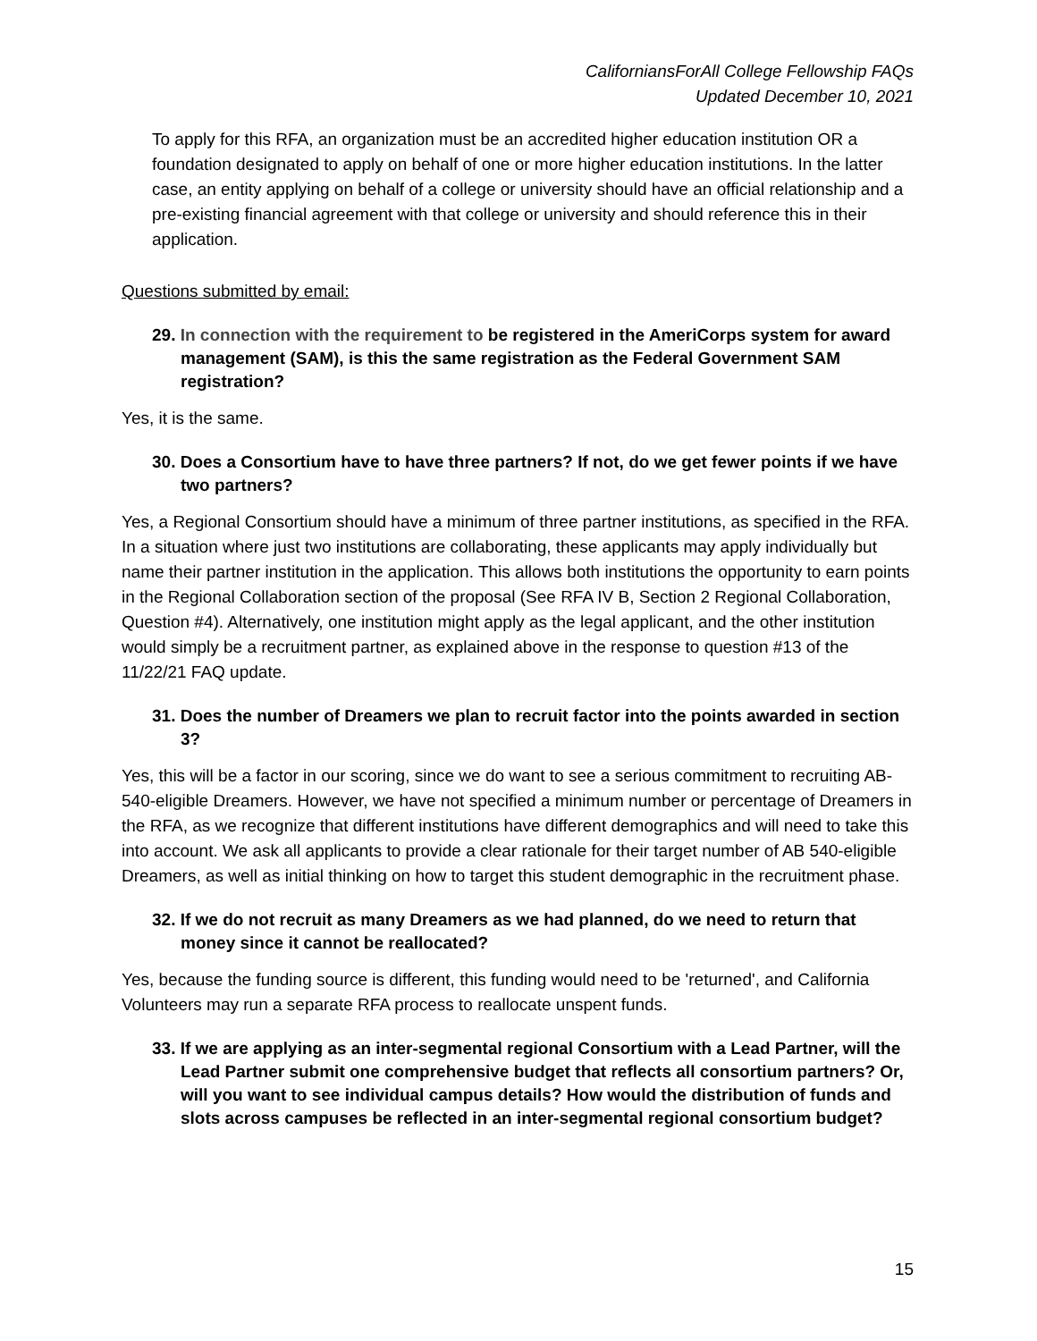CaliforniansForAll College Fellowship FAQs
Updated December 10, 2021
To apply for this RFA, an organization must be an accredited higher education institution OR a foundation designated to apply on behalf of one or more higher education institutions. In the latter case, an entity applying on behalf of a college or university should have an official relationship and a pre-existing financial agreement with that college or university and should reference this in their application.
Questions submitted by email:
29. In connection with the requirement to be registered in the AmeriCorps system for award management (SAM), is this the same registration as the Federal Government SAM registration?
Yes, it is the same.
30. Does a Consortium have to have three partners? If not, do we get fewer points if we have two partners?
Yes, a Regional Consortium should have a minimum of three partner institutions, as specified in the RFA. In a situation where just two institutions are collaborating, these applicants may apply individually but name their partner institution in the application. This allows both institutions the opportunity to earn points in the Regional Collaboration section of the proposal (See RFA IV B, Section 2 Regional Collaboration, Question #4). Alternatively, one institution might apply as the legal applicant, and the other institution would simply be a recruitment partner, as explained above in the response to question #13 of the 11/22/21 FAQ update.
31. Does the number of Dreamers we plan to recruit factor into the points awarded in section 3?
Yes, this will be a factor in our scoring, since we do want to see a serious commitment to recruiting AB-540-eligible Dreamers. However, we have not specified a minimum number or percentage of Dreamers in the RFA, as we recognize that different institutions have different demographics and will need to take this into account. We ask all applicants to provide a clear rationale for their target number of AB 540-eligible Dreamers, as well as initial thinking on how to target this student demographic in the recruitment phase.
32. If we do not recruit as many Dreamers as we had planned, do we need to return that money since it cannot be reallocated?
Yes, because the funding source is different, this funding would need to be 'returned', and California Volunteers may run a separate RFA process to reallocate unspent funds.
33. If we are applying as an inter-segmental regional Consortium with a Lead Partner, will the Lead Partner submit one comprehensive budget that reflects all consortium partners? Or, will you want to see individual campus details? How would the distribution of funds and slots across campuses be reflected in an inter-segmental regional consortium budget?
15